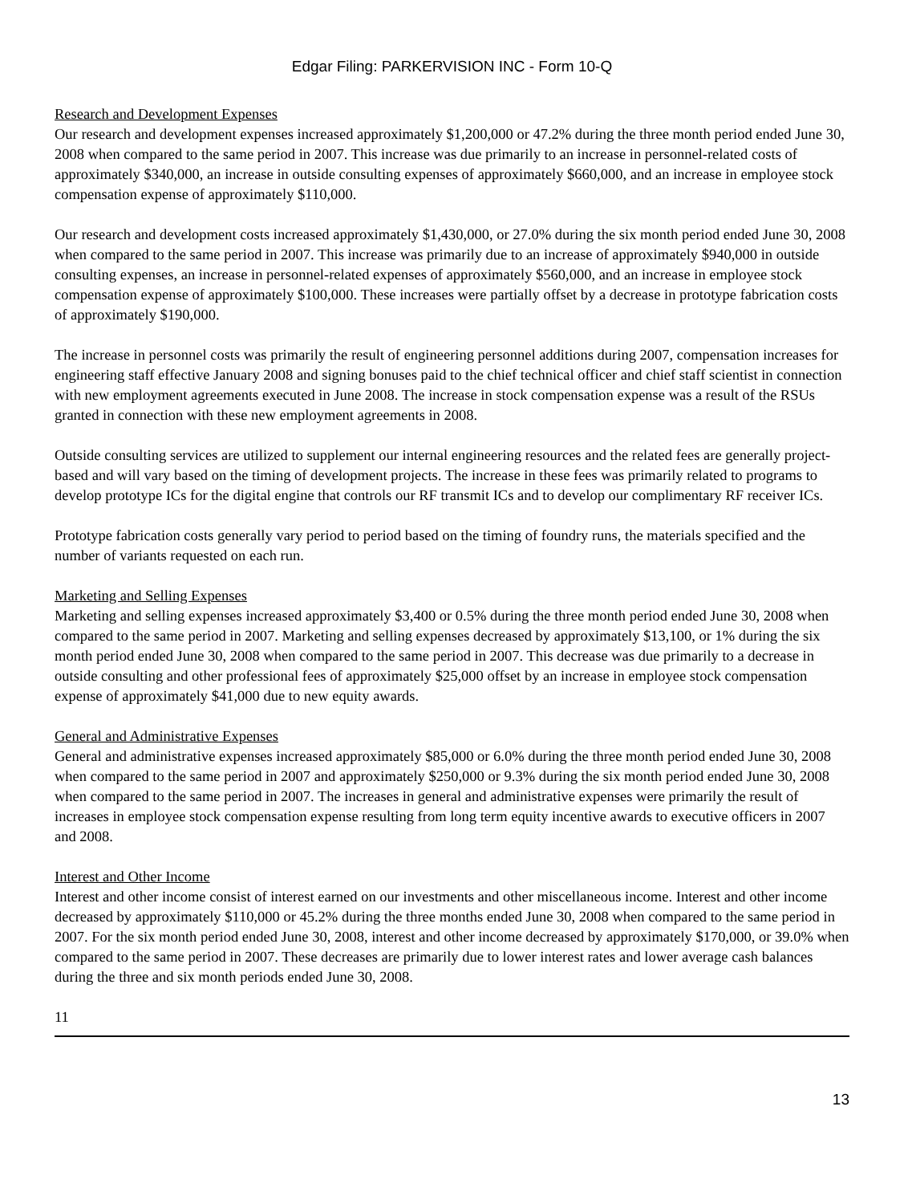Edgar Filing: PARKERVISION INC - Form 10-Q
Research and Development Expenses
Our research and development expenses increased approximately $1,200,000 or 47.2% during the three month period ended June 30, 2008 when compared to the same period in 2007. This increase was due primarily to an increase in personnel-related costs of approximately $340,000, an increase in outside consulting expenses of approximately $660,000, and an increase in employee stock compensation expense of approximately $110,000.
Our research and development costs increased approximately $1,430,000, or 27.0% during the six month period ended June 30, 2008 when compared to the same period in 2007. This increase was primarily due to an increase of approximately $940,000 in outside consulting expenses, an increase in personnel-related expenses of approximately $560,000, and an increase in employee stock compensation expense of approximately $100,000. These increases were partially offset by a decrease in prototype fabrication costs of approximately $190,000.
The increase in personnel costs was primarily the result of engineering personnel additions during 2007, compensation increases for engineering staff effective January 2008 and signing bonuses paid to the chief technical officer and chief staff scientist in connection with new employment agreements executed in June 2008. The increase in stock compensation expense was a result of the RSUs granted in connection with these new employment agreements in 2008.
Outside consulting services are utilized to supplement our internal engineering resources and the related fees are generally project-based and will vary based on the timing of development projects. The increase in these fees was primarily related to programs to develop prototype ICs for the digital engine that controls our RF transmit ICs and to develop our complimentary RF receiver ICs.
Prototype fabrication costs generally vary period to period based on the timing of foundry runs, the materials specified and the number of variants requested on each run.
Marketing and Selling Expenses
Marketing and selling expenses increased approximately $3,400 or 0.5% during the three month period ended June 30, 2008 when compared to the same period in 2007. Marketing and selling expenses decreased by approximately $13,100, or 1% during the six month period ended June 30, 2008 when compared to the same period in 2007. This decrease was due primarily to a decrease in outside consulting and other professional fees of approximately $25,000 offset by an increase in employee stock compensation expense of approximately $41,000 due to new equity awards.
General and Administrative Expenses
General and administrative expenses increased approximately $85,000 or 6.0% during the three month period ended June 30, 2008 when compared to the same period in 2007 and approximately $250,000 or 9.3% during the six month period ended June 30, 2008 when compared to the same period in 2007. The increases in general and administrative expenses were primarily the result of increases in employee stock compensation expense resulting from long term equity incentive awards to executive officers in 2007 and 2008.
Interest and Other Income
Interest and other income consist of interest earned on our investments and other miscellaneous income. Interest and other income decreased by approximately $110,000 or 45.2% during the three months ended June 30, 2008 when compared to the same period in 2007. For the six month period ended June 30, 2008, interest and other income decreased by approximately $170,000, or 39.0% when compared to the same period in 2007. These decreases are primarily due to lower interest rates and lower average cash balances during the three and six month periods ended June 30, 2008.
11
13